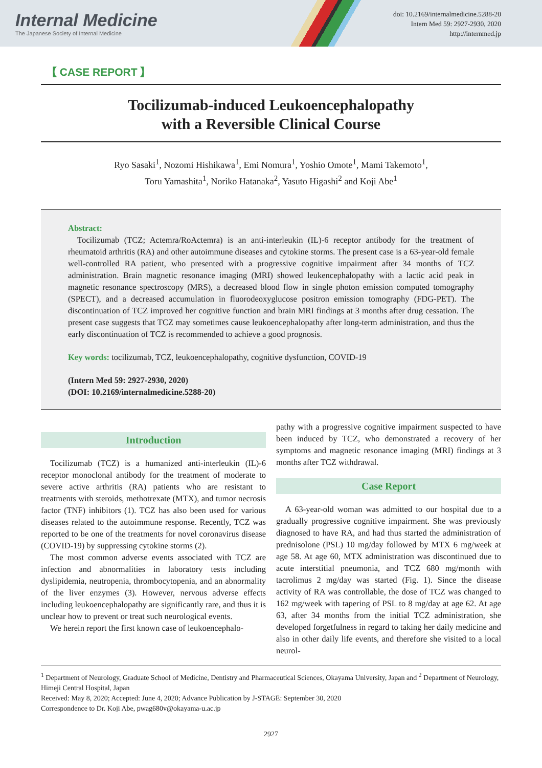Internal Medicine
The Japanese Society of Internal Medicine
doi: 10.2169/internalmedicine.5288-20
Intern Med 59: 2927-2930, 2020
http://internmed.jp
【 CASE REPORT 】
Tocilizumab-induced Leukoencephalopathy
with a Reversible Clinical Course
Ryo Sasaki<sup>1</sup>, Nozomi Hishikawa<sup>1</sup>, Emi Nomura<sup>1</sup>, Yoshio Omote<sup>1</sup>, Mami Takemoto<sup>1</sup>,
Toru Yamashita<sup>1</sup>, Noriko Hatanaka<sup>2</sup>, Yasuto Higashi<sup>2</sup> and Koji Abe<sup>1</sup>
Abstract:
Tocilizumab (TCZ; Actemra/RoActemra) is an anti-interleukin (IL)-6 receptor antibody for the treatment of rheumatoid arthritis (RA) and other autoimmune diseases and cytokine storms. The present case is a 63-year-old female well-controlled RA patient, who presented with a progressive cognitive impairment after 34 months of TCZ administration. Brain magnetic resonance imaging (MRI) showed leukencephalopathy with a lactic acid peak in magnetic resonance spectroscopy (MRS), a decreased blood flow in single photon emission computed tomography (SPECT), and a decreased accumulation in fluorodeoxyglucose positron emission tomography (FDG-PET). The discontinuation of TCZ improved her cognitive function and brain MRI findings at 3 months after drug cessation. The present case suggests that TCZ may sometimes cause leukoencephalopathy after long-term administration, and thus the early discontinuation of TCZ is recommended to achieve a good prognosis.
Key words: tocilizumab, TCZ, leukoencephalopathy, cognitive dysfunction, COVID-19
(Intern Med 59: 2927-2930, 2020)
(DOI: 10.2169/internalmedicine.5288-20)
Introduction
Tocilizumab (TCZ) is a humanized anti-interleukin (IL)-6 receptor monoclonal antibody for the treatment of moderate to severe active arthritis (RA) patients who are resistant to treatments with steroids, methotrexate (MTX), and tumor necrosis factor (TNF) inhibitors (1). TCZ has also been used for various diseases related to the autoimmune response. Recently, TCZ was reported to be one of the treatments for novel coronavirus disease (COVID-19) by suppressing cytokine storms (2).
The most common adverse events associated with TCZ are infection and abnormalities in laboratory tests including dyslipidemia, neutropenia, thrombocytopenia, and an abnormality of the liver enzymes (3). However, nervous adverse effects including leukoencephalopathy are significantly rare, and thus it is unclear how to prevent or treat such neurological events.
We herein report the first known case of leukoencephalo-
pathy with a progressive cognitive impairment suspected to have been induced by TCZ, who demonstrated a recovery of her symptoms and magnetic resonance imaging (MRI) findings at 3 months after TCZ withdrawal.
Case Report
A 63-year-old woman was admitted to our hospital due to a gradually progressive cognitive impairment. She was previously diagnosed to have RA, and had thus started the administration of prednisolone (PSL) 10 mg/day followed by MTX 6 mg/week at age 58. At age 60, MTX administration was discontinued due to acute interstitial pneumonia, and TCZ 680 mg/month with tacrolimus 2 mg/day was started (Fig. 1). Since the disease activity of RA was controllable, the dose of TCZ was changed to 162 mg/week with tapering of PSL to 8 mg/day at age 62. At age 63, after 34 months from the initial TCZ administration, she developed forgetfulness in regard to taking her daily medicine and also in other daily life events, and therefore she visited to a local neurol-
<sup>1</sup> Department of Neurology, Graduate School of Medicine, Dentistry and Pharmaceutical Sciences, Okayama University, Japan and <sup>2</sup> Department of Neurology, Himeji Central Hospital, Japan
Received: May 8, 2020; Accepted: June 4, 2020; Advance Publication by J-STAGE: September 30, 2020
Correspondence to Dr. Koji Abe, pwag680v@okayama-u.ac.jp
2927